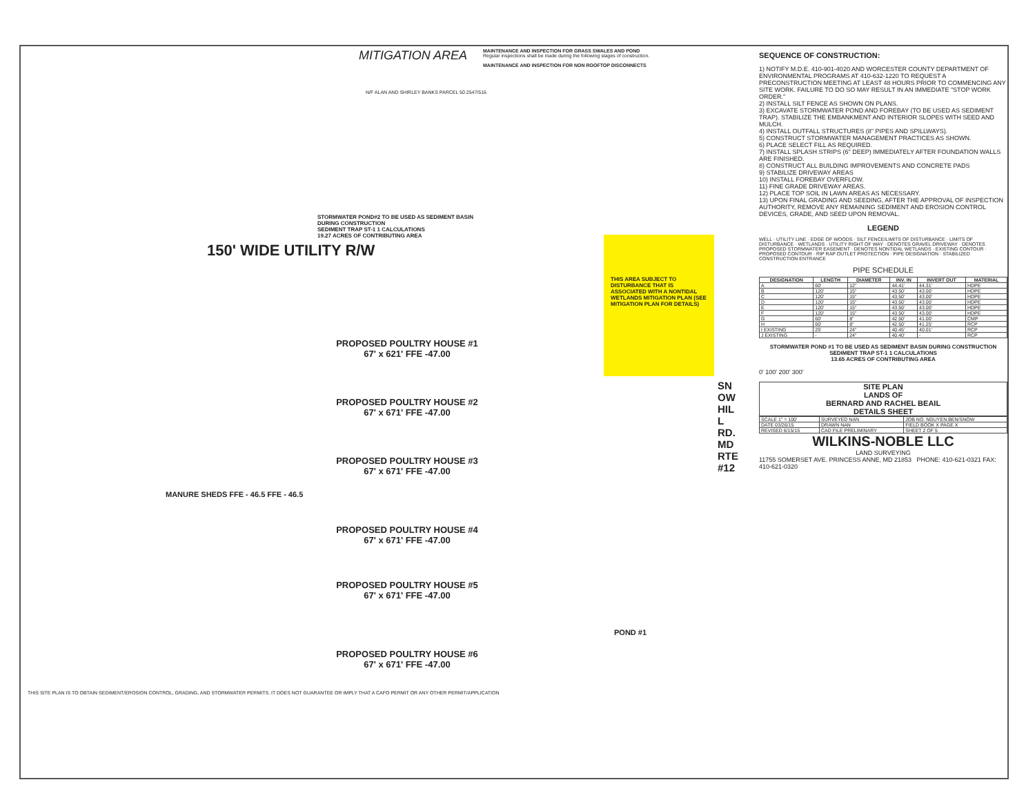MITIGATION AREA
N/F ALAN AND SHIRLEY BANKS PARCEL 50 2547/516
MAINTENANCE AND INSPECTION FOR GRASS SWALES AND POND
Regular inspections shall be made during the following stages of construction.
MAINTENANCE AND INSPECTION FOR NON ROOFTOP DISCONNECTS
150' WIDE UTILITY R/W
STORMWATER POND#2 TO BE USED AS SEDIMENT BASIN DURING CONSTRUCTION
SEDIMENT TRAP ST-1 1 CALCULATIONS
19.27 ACRES OF CONTRIBUTING AREA
THIS AREA SUBJECT TO DISTURBANCE THAT IS ASSOCIATED WITH A NONTIDAL WETLANDS MITIGATION PLAN (SEE MITIGATION PLAN FOR DETAILS)
PROPOSED POULTRY HOUSE #1
67' x 621' FFE -47.00
PROPOSED POULTRY HOUSE #2
67' x 671' FFE -47.00
PROPOSED POULTRY HOUSE #3
67' x 671' FFE -47.00
PROPOSED POULTRY HOUSE #4
67' x 671' FFE -47.00
PROPOSED POULTRY HOUSE #5
67' x 671' FFE -47.00
PROPOSED POULTRY HOUSE #6
67' x 671' FFE -47.00
MANURE SHEDS FFE - 46.5 FFE - 46.5
SNOW HILL RD. MD RTE #12
POND #1
THIS SITE PLAN IS TO OBTAIN SEDIMENT/EROSION CONTROL, GRADING, AND STORMWATER PERMITS. IT DOES NOT GUARANTEE OR IMPLY THAT A CAFO PERMIT OR ANY OTHER PERMIT/APPLICATION
SEQUENCE OF CONSTRUCTION:
1) NOTIFY M.D.E. 410-901-4020 AND WORCESTER COUNTY DEPARTMENT OF ENVIRONMENTAL PROGRAMS AT 410-632-1220 TO REQUEST A PRECONSTRUCTION MEETING AT LEAST 48 HOURS PRIOR TO COMMENCING ANY SITE WORK. FAILURE TO DO SO MAY RESULT IN AN IMMEDIATE "STOP WORK ORDER."
2) INSTALL SILT FENCE AS SHOWN ON PLANS.
3) EXCAVATE STORMWATER POND AND FOREBAY (TO BE USED AS SEDIMENT TRAP). STABILIZE THE EMBANKMENT AND INTERIOR SLOPES WITH SEED AND MULCH.
4) INSTALL OUTFALL STRUCTURES (8" PIPES AND SPILLWAYS).
5) CONSTRUCT STORMWATER MANAGEMENT PRACTICES AS SHOWN.
6) PLACE SELECT FILL AS REQUIRED.
7) INSTALL SPLASH STRIPS (6" DEEP) IMMEDIATELY AFTER FOUNDATION WALLS ARE FINISHED.
8) CONSTRUCT ALL BUILDING IMPROVEMENTS AND CONCRETE PADS
9) STABILIZE DRIVEWAY AREAS
10) INSTALL FOREBAY OVERFLOW.
11) FINE GRADE DRIVEWAY AREAS.
12) PLACE TOP SOIL IN LAWN AREAS AS NECESSARY.
13) UPON FINAL GRADING AND SEEDING, AFTER THE APPROVAL OF INSPECTION AUTHORITY, REMOVE ANY REMAINING SEDIMENT AND EROSION CONTROL DEVICES, GRADE, AND SEED UPON REMOVAL.
LEGEND
WELL · UTILITY LINE · EDGE OF WOODS · SILT FENCE/LIMITS OF DISTURBANCE · LIMITS OF DISTURBANCE · WETLANDS · UTILITY RIGHT OF WAY · DENOTES GRAVEL DRIVEWAY · DENOTES PROPOSED STORMWATER EASEMENT · DENOTES NONTIDAL WETLANDS · EXISTING CONTOUR · PROPOSED CONTOUR · RIP RAP OUTLET PROTECTION · PIPE DESIGNATION · STABILIZED CONSTRUCTION ENTRANCE
PIPE SCHEDULE
| DESIGNATION | LENGTH | DIAMETER | INV. IN | INVERT OUT | MATERIAL |
| --- | --- | --- | --- | --- | --- |
| A | 60' | 12" | 44.41' | 44.31' | HDPE |
| B | 120' | 15" | 43.50' | 43.00' | HDPE |
| C | 120' | 15" | 43.50' | 43.00' | HDPE |
| D | 120' | 15" | 43.50' | 43.00' | HDPE |
| E | 120' | 15" | 43.50' | 43.00' | HDPE |
| F | 120' | 15" | 43.50' | 43.00' | HDPE |
| G | 60' | 8" | 42.50' | 41.00' | CMP |
| H | 60' | 8" | 42.50' | 41.25' | RCP |
| I EXISTING | 25' | 24" | 40.45' | 40.01' | RCP |
| J EXISTING | - | 24" | 40.40' | - | RCP |
STORMWATER POND #1 TO BE USED AS SEDIMENT BASIN DURING CONSTRUCTION
SEDIMENT TRAP ST-1 1 CALCULATIONS
13.65 ACRES OF CONTRIBUTING AREA
0' 100' 200' 300'
SITE PLAN
LANDS OF
BERNARD AND RACHEL BEAIL
DETAILS SHEET
| SCALE 1" = 100' | SURVEYED NAN | JOB NO. NGUYEN.BEN/SNOW |
| DATE 03/26/15 | DRAWN NAN | FIELD BOOK X PAGE X |
| REVISED 6/15/15 | CAD FILE PRELIMINARY | SHEET 2 OF 5 |
WILKINS-NOBLE LLC
LAND SURVEYING
11755 SOMERSET AVE. PRINCESS ANNE, MD 21853 PHONE: 410-621-0321 FAX: 410-621-0320